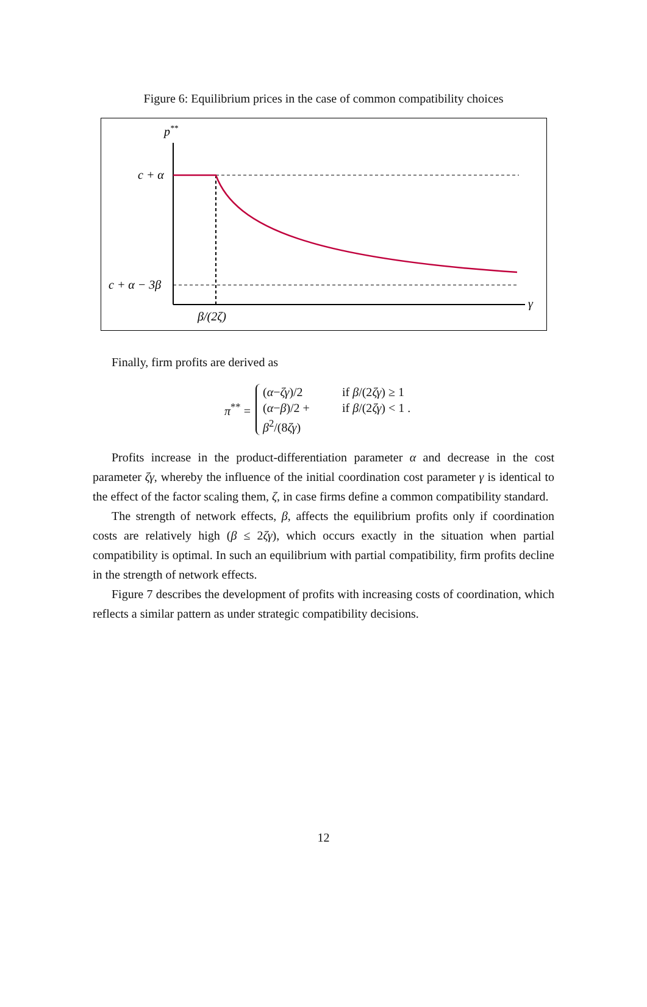Figure 6: Equilibrium prices in the case of common compatibility choices
p**
γ
c + α
c + α − 3β
β/(2ζ)
Finally, firm profits are derived as
π<sup>**</sup> =
(α−ζγ)/2 if β/(2ζγ) ≥ 1
(α−β)/2 + β<sup>2</sup>/(8ζγ) if β/(2ζγ) < 1 .
Profits increase in the product-differentiation parameter α and decrease in the cost parameter ζγ, whereby the influence of the initial coordination cost parameter γ is identical to the effect of the factor scaling them, ζ, in case firms define a common compatibility standard.
The strength of network effects, β, affects the equilibrium profits only if coordination costs are relatively high (β ≤ 2ζγ), which occurs exactly in the situation when partial compatibility is optimal. In such an equilibrium with partial compatibility, firm profits decline in the strength of network effects.
Figure 7 describes the development of profits with increasing costs of coordination, which reflects a similar pattern as under strategic compatibility decisions.
12